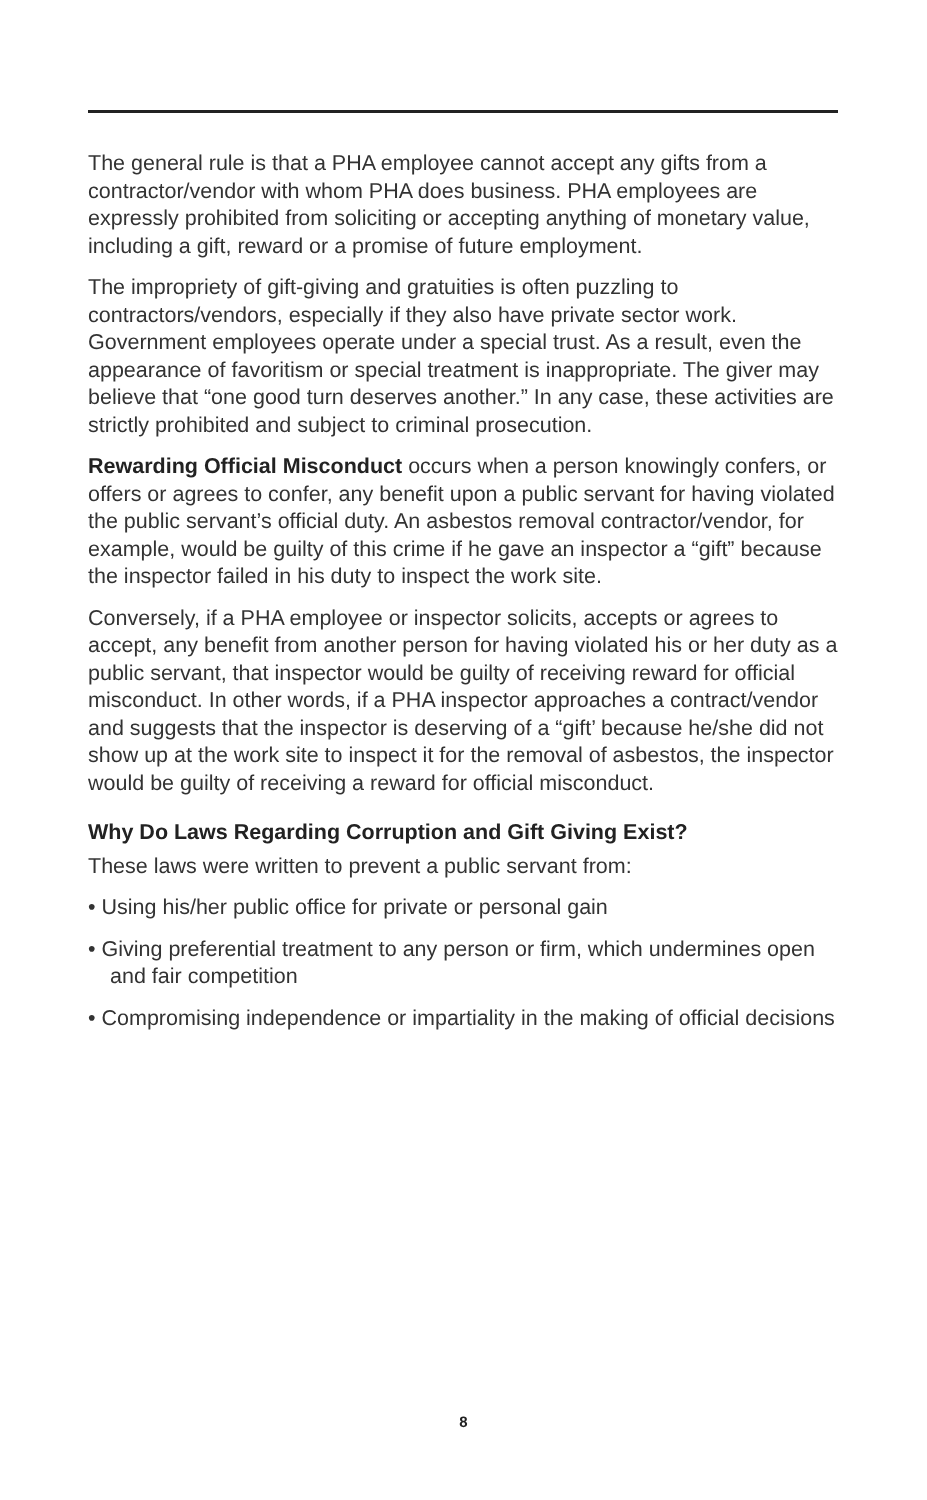The general rule is that a PHA employee cannot accept any gifts from a contractor/vendor with whom PHA does business. PHA employees are expressly prohibited from soliciting or accepting anything of monetary value, including a gift, reward or a promise of future employment.
The impropriety of gift-giving and gratuities is often puzzling to contractors/vendors, especially if they also have private sector work. Government employees operate under a special trust. As a result, even the appearance of favoritism or special treatment is inappropriate. The giver may believe that “one good turn deserves another.” In any case, these activities are strictly prohibited and subject to criminal prosecution.
Rewarding Official Misconduct occurs when a person knowingly confers, or offers or agrees to confer, any benefit upon a public servant for having violated the public servant’s official duty. An asbestos removal contractor/vendor, for example, would be guilty of this crime if he gave an inspector a “gift” because the inspector failed in his duty to inspect the work site.
Conversely, if a PHA employee or inspector solicits, accepts or agrees to accept, any benefit from another person for having violated his or her duty as a public servant, that inspector would be guilty of receiving reward for official misconduct. In other words, if a PHA inspector approaches a contract/vendor and suggests that the inspector is deserving of a “gift’ because he/she did not show up at the work site to inspect it for the removal of asbestos, the inspector would be guilty of receiving a reward for official misconduct.
Why Do Laws Regarding Corruption and Gift Giving Exist?
These laws were written to prevent a public servant from:
• Using his/her public office for private or personal gain
• Giving preferential treatment to any person or firm, which undermines open and fair competition
• Compromising independence or impartiality in the making of official decisions
8